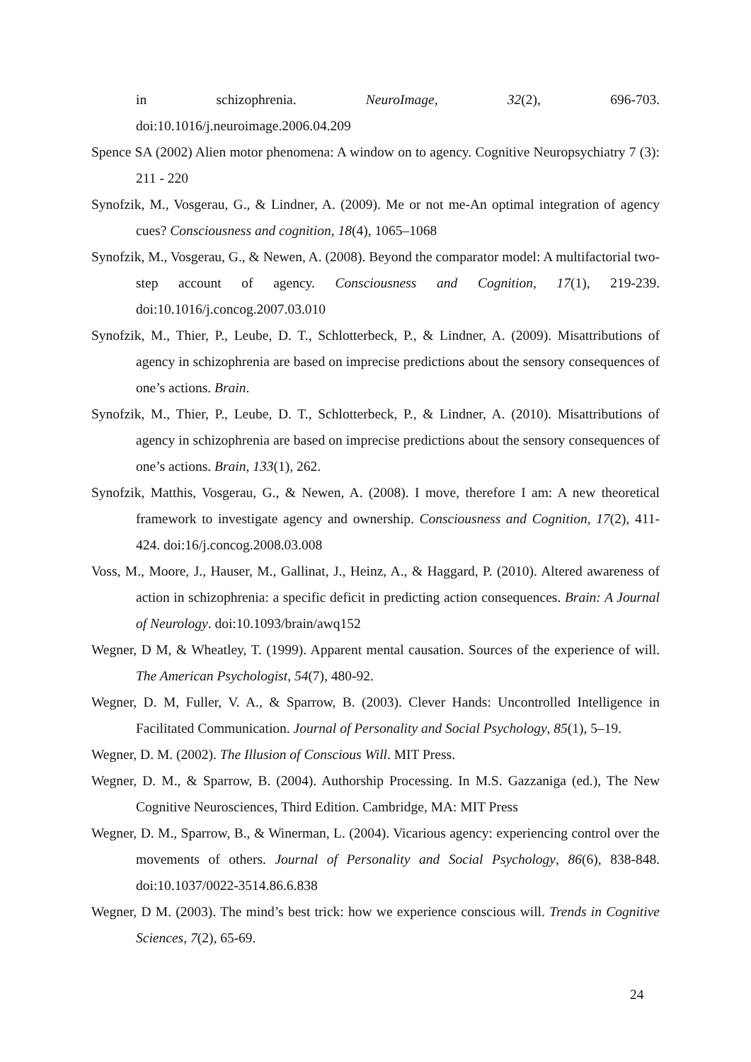in schizophrenia. NeuroImage, 32(2), 696-703.
doi:10.1016/j.neuroimage.2006.04.209
Spence SA (2002) Alien motor phenomena: A window on to agency. Cognitive Neuropsychiatry 7 (3): 211 - 220
Synofzik, M., Vosgerau, G., & Lindner, A. (2009). Me or not me-An optimal integration of agency cues? Consciousness and cognition, 18(4), 1065–1068
Synofzik, M., Vosgerau, G., & Newen, A. (2008). Beyond the comparator model: A multifactorial two-step account of agency. Consciousness and Cognition, 17(1), 219-239. doi:10.1016/j.concog.2007.03.010
Synofzik, M., Thier, P., Leube, D. T., Schlotterbeck, P., & Lindner, A. (2009). Misattributions of agency in schizophrenia are based on imprecise predictions about the sensory consequences of one’s actions. Brain.
Synofzik, M., Thier, P., Leube, D. T., Schlotterbeck, P., & Lindner, A. (2010). Misattributions of agency in schizophrenia are based on imprecise predictions about the sensory consequences of one’s actions. Brain, 133(1), 262.
Synofzik, Matthis, Vosgerau, G., & Newen, A. (2008). I move, therefore I am: A new theoretical framework to investigate agency and ownership. Consciousness and Cognition, 17(2), 411-424. doi:16/j.concog.2008.03.008
Voss, M., Moore, J., Hauser, M., Gallinat, J., Heinz, A., & Haggard, P. (2010). Altered awareness of action in schizophrenia: a specific deficit in predicting action consequences. Brain: A Journal of Neurology. doi:10.1093/brain/awq152
Wegner, D M, & Wheatley, T. (1999). Apparent mental causation. Sources of the experience of will. The American Psychologist, 54(7), 480-92.
Wegner, D. M, Fuller, V. A., & Sparrow, B. (2003). Clever Hands: Uncontrolled Intelligence in Facilitated Communication. Journal of Personality and Social Psychology, 85(1), 5–19.
Wegner, D. M. (2002). The Illusion of Conscious Will. MIT Press.
Wegner, D. M., & Sparrow, B. (2004). Authorship Processing. In M.S. Gazzaniga (ed.), The New Cognitive Neurosciences, Third Edition. Cambridge, MA: MIT Press
Wegner, D. M., Sparrow, B., & Winerman, L. (2004). Vicarious agency: experiencing control over the movements of others. Journal of Personality and Social Psychology, 86(6), 838-848. doi:10.1037/0022-3514.86.6.838
Wegner, D M. (2003). The mind’s best trick: how we experience conscious will. Trends in Cognitive Sciences, 7(2), 65-69.
24